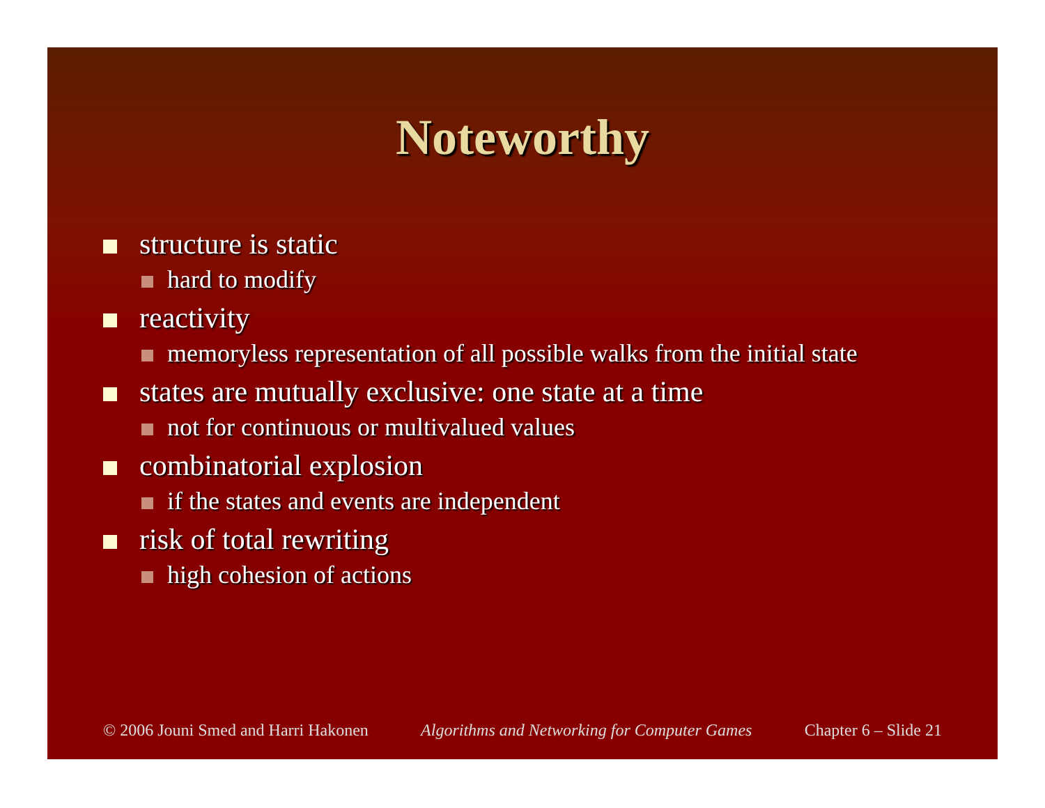Noteworthy
structure is static
hard to modify
reactivity
memoryless representation of all possible walks from the initial state
states are mutually exclusive: one state at a time
not for continuous or multivalued values
combinatorial explosion
if the states and events are independent
risk of total rewriting
high cohesion of actions
© 2006 Jouni Smed and Harri Hakonen Algorithms and Networking for Computer Games Chapter 6 – Slide 21